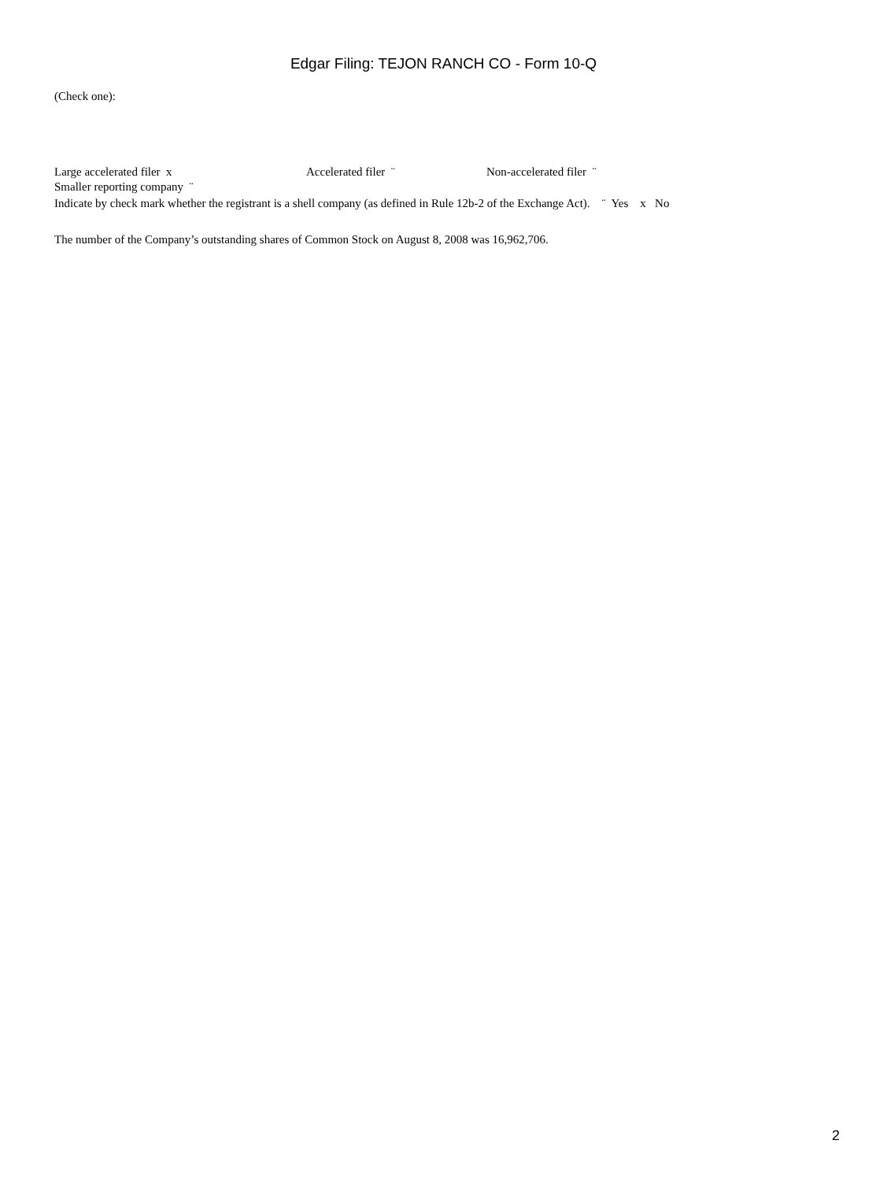Edgar Filing: TEJON RANCH CO - Form 10-Q
(Check one):
Large accelerated filer x Accelerated filer ¨ Non-accelerated filer ¨
Smaller reporting company ¨
Indicate by check mark whether the registrant is a shell company (as defined in Rule 12b-2 of the Exchange Act). ¨ Yes x No
The number of the Company’s outstanding shares of Common Stock on August 8, 2008 was 16,962,706.
2